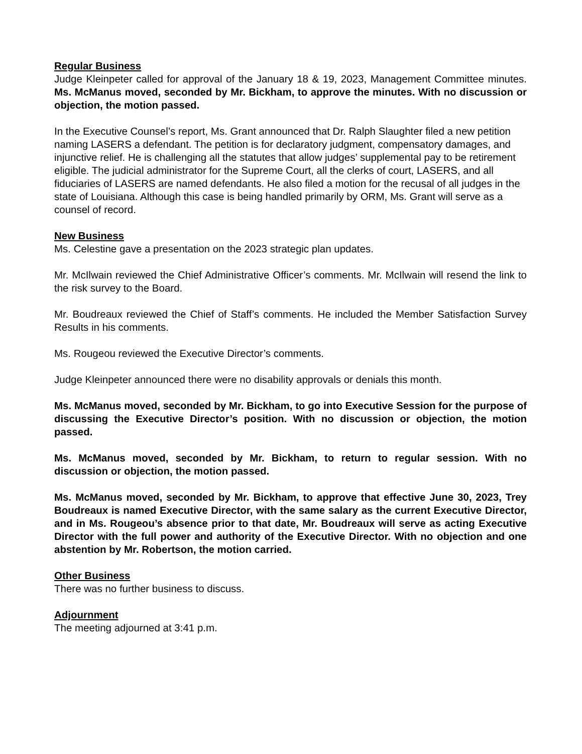Regular Business
Judge Kleinpeter called for approval of the January 18 & 19, 2023, Management Committee minutes. Ms. McManus moved, seconded by Mr. Bickham, to approve the minutes. With no discussion or objection, the motion passed.
In the Executive Counsel’s report, Ms. Grant announced that Dr. Ralph Slaughter filed a new petition naming LASERS a defendant. The petition is for declaratory judgment, compensatory damages, and injunctive relief. He is challenging all the statutes that allow judges’ supplemental pay to be retirement eligible. The judicial administrator for the Supreme Court, all the clerks of court, LASERS, and all fiduciaries of LASERS are named defendants. He also filed a motion for the recusal of all judges in the state of Louisiana. Although this case is being handled primarily by ORM, Ms. Grant will serve as a counsel of record.
New Business
Ms. Celestine gave a presentation on the 2023 strategic plan updates.
Mr. McIlwain reviewed the Chief Administrative Officer’s comments. Mr. McIlwain will resend the link to the risk survey to the Board.
Mr. Boudreaux reviewed the Chief of Staff’s comments. He included the Member Satisfaction Survey Results in his comments.
Ms. Rougeou reviewed the Executive Director’s comments.
Judge Kleinpeter announced there were no disability approvals or denials this month.
Ms. McManus moved, seconded by Mr. Bickham, to go into Executive Session for the purpose of discussing the Executive Director’s position. With no discussion or objection, the motion passed.
Ms. McManus moved, seconded by Mr. Bickham, to return to regular session. With no discussion or objection, the motion passed.
Ms. McManus moved, seconded by Mr. Bickham, to approve that effective June 30, 2023, Trey Boudreaux is named Executive Director, with the same salary as the current Executive Director, and in Ms. Rougeou’s absence prior to that date, Mr. Boudreaux will serve as acting Executive Director with the full power and authority of the Executive Director. With no objection and one abstention by Mr. Robertson, the motion carried.
Other Business
There was no further business to discuss.
Adjournment
The meeting adjourned at 3:41 p.m.